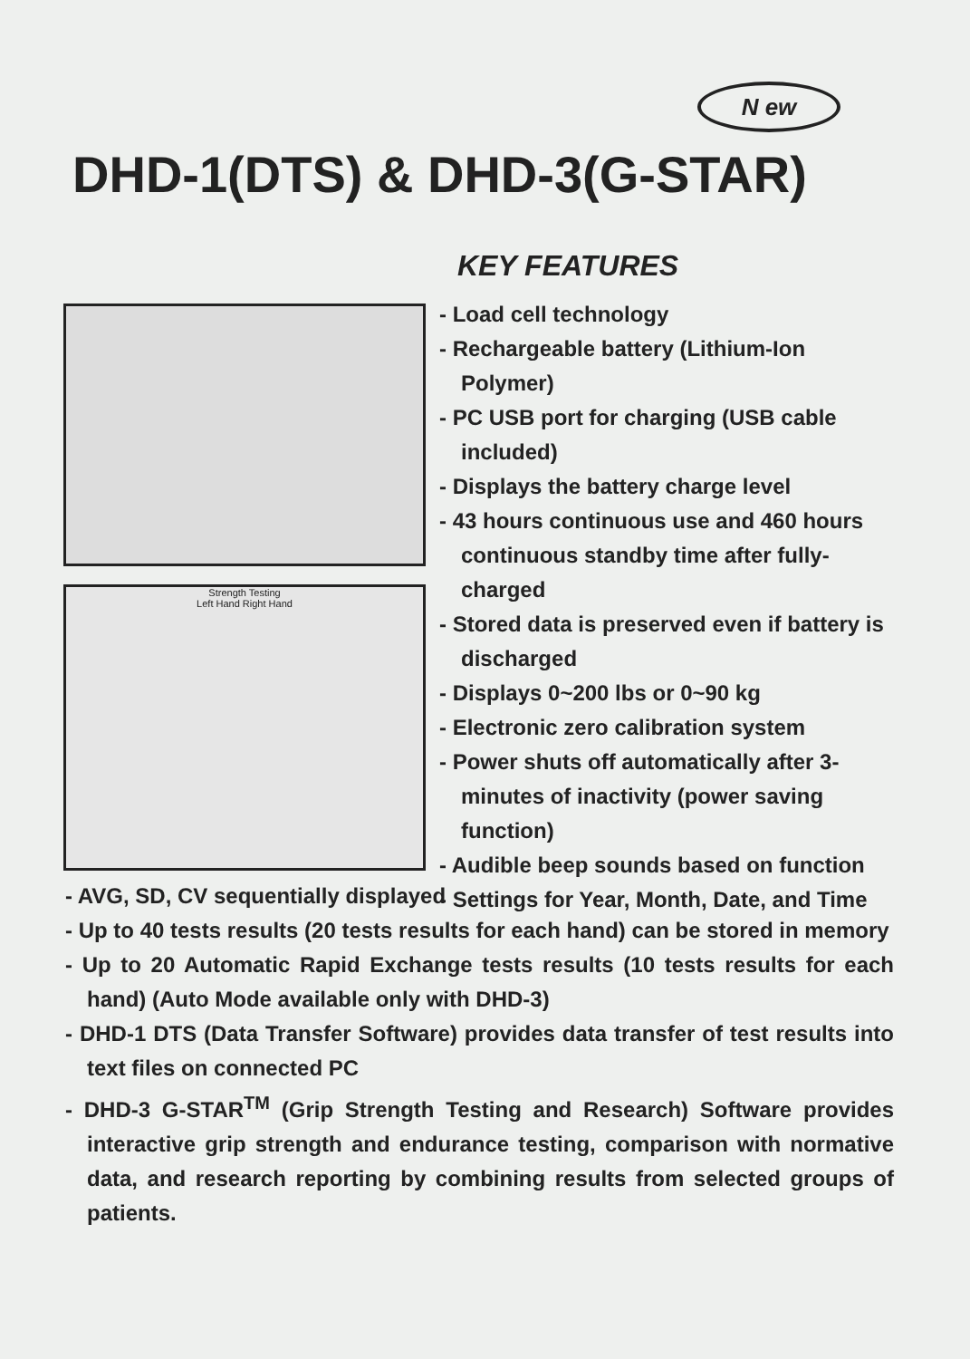N ew
DHD-1(DTS) & DHD-3(G-STAR)
Strength Testing
Left Hand Right Hand
KEY FEATURES
- Load cell technology
- Rechargeable battery (Lithium-Ion Polymer)
- PC USB port for charging (USB cable included)
- Displays the battery charge level
- 43 hours continuous use and 460 hours continuous standby time after fully-charged
- Stored data is preserved even if battery is discharged
- Displays 0~200 lbs or 0~90 kg
- Electronic zero calibration system
- Power shuts off automatically after 3-minutes of inactivity (power saving function)
- Audible beep sounds based on function
- Settings for Year, Month, Date, and Time
- AVG, SD, CV sequentially displayed
- Up to 40 tests results (20 tests results for each hand) can be stored in memory
- Up to 20 Automatic Rapid Exchange tests results (10 tests results for each hand) (Auto Mode available only with DHD-3)
- DHD-1 DTS (Data Transfer Software) provides data transfer of test results into text files on connected PC
- DHD-3 G-STAR<sup>TM</sup> (Grip Strength Testing and Research) Software provides interactive grip strength and endurance testing, comparison with normative data, and research reporting by combining results from selected groups of patients.